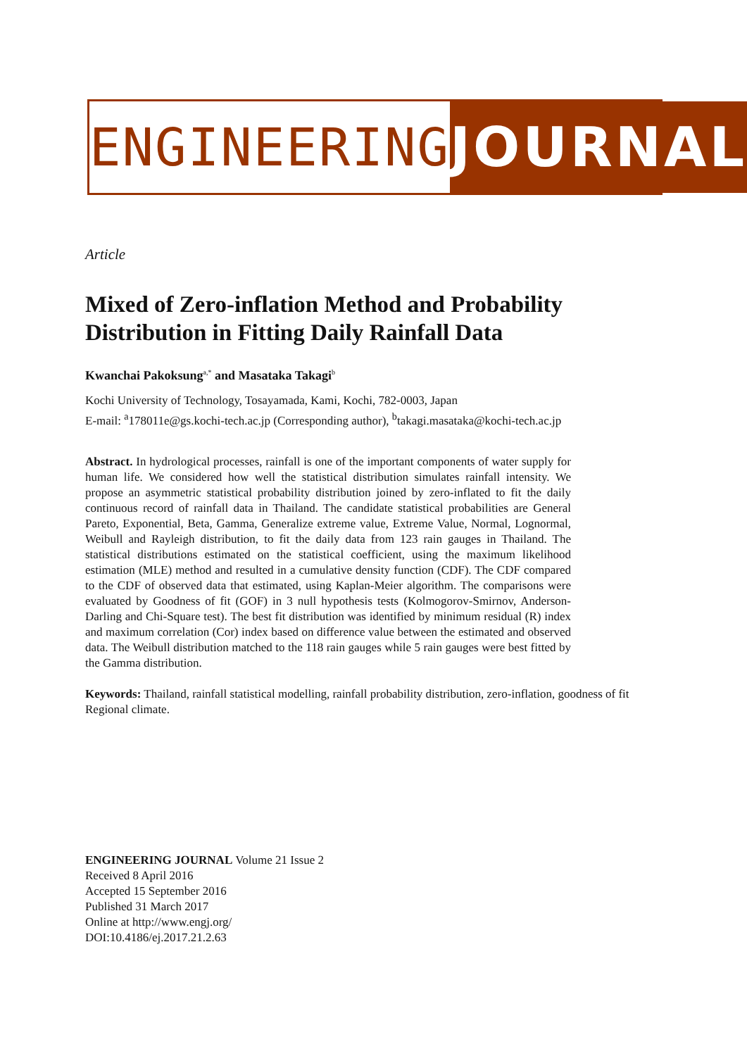ENGINEERING JOURNAL
Article
Mixed of Zero-inflation Method and Probability Distribution in Fitting Daily Rainfall Data
Kwanchai Pakoksung<sup>a,*</sup> and Masataka Takagi<sup>b</sup>
Kochi University of Technology, Tosayamada, Kami, Kochi, 782-0003, Japan
E-mail: <sup>a</sup>178011e@gs.kochi-tech.ac.jp (Corresponding author), <sup>b</sup>takagi.masataka@kochi-tech.ac.jp
Abstract. In hydrological processes, rainfall is one of the important components of water supply for human life. We considered how well the statistical distribution simulates rainfall intensity. We propose an asymmetric statistical probability distribution joined by zero-inflated to fit the daily continuous record of rainfall data in Thailand. The candidate statistical probabilities are General Pareto, Exponential, Beta, Gamma, Generalize extreme value, Extreme Value, Normal, Lognormal, Weibull and Rayleigh distribution, to fit the daily data from 123 rain gauges in Thailand. The statistical distributions estimated on the statistical coefficient, using the maximum likelihood estimation (MLE) method and resulted in a cumulative density function (CDF). The CDF compared to the CDF of observed data that estimated, using Kaplan-Meier algorithm. The comparisons were evaluated by Goodness of fit (GOF) in 3 null hypothesis tests (Kolmogorov-Smirnov, Anderson-Darling and Chi-Square test). The best fit distribution was identified by minimum residual (R) index and maximum correlation (Cor) index based on difference value between the estimated and observed data. The Weibull distribution matched to the 118 rain gauges while 5 rain gauges were best fitted by the Gamma distribution.
Keywords: Thailand, rainfall statistical modelling, rainfall probability distribution, zero-inflation, goodness of fit Regional climate.
ENGINEERING JOURNAL Volume 21 Issue 2
Received 8 April 2016
Accepted 15 September 2016
Published 31 March 2017
Online at http://www.engj.org/
DOI:10.4186/ej.2017.21.2.63